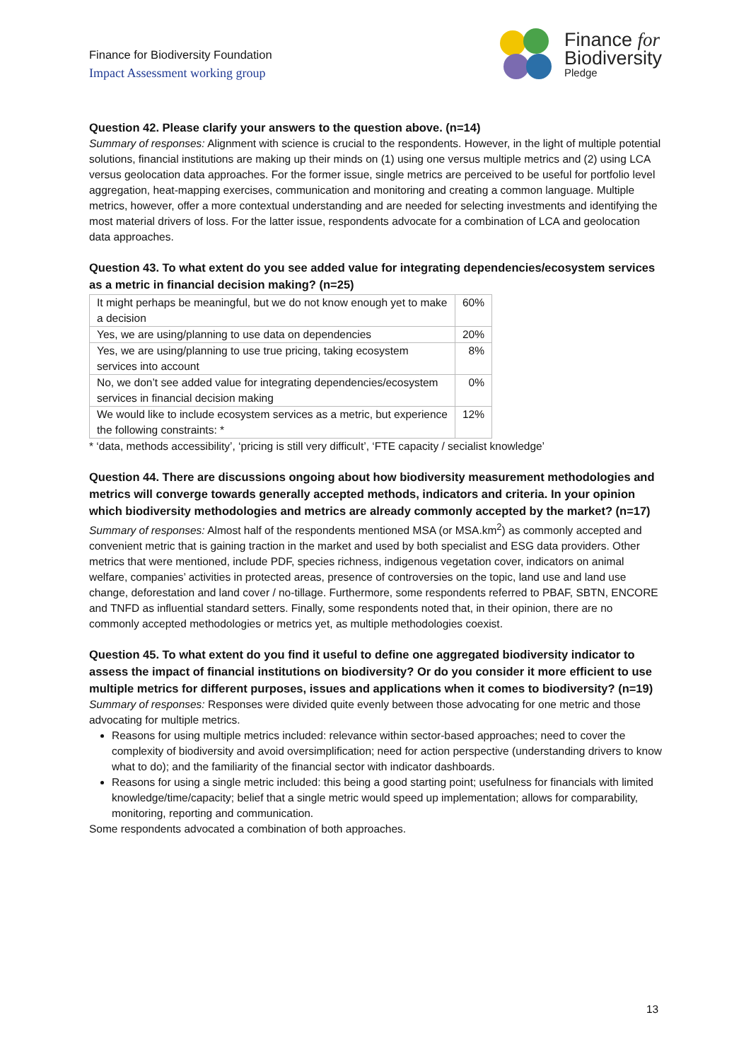Finance for Biodiversity Foundation
Impact Assessment working group
Finance for
Biodiversity
Pledge
Question 42. Please clarify your answers to the question above. (n=14)
Summary of responses: Alignment with science is crucial to the respondents. However, in the light of multiple potential solutions, financial institutions are making up their minds on (1) using one versus multiple metrics and (2) using LCA versus geolocation data approaches. For the former issue, single metrics are perceived to be useful for portfolio level aggregation, heat-mapping exercises, communication and monitoring and creating a common language. Multiple metrics, however, offer a more contextual understanding and are needed for selecting investments and identifying the most material drivers of loss. For the latter issue, respondents advocate for a combination of LCA and geolocation data approaches.
Question 43. To what extent do you see added value for integrating dependencies/ecosystem services as a metric in financial decision making? (n=25)
| It might perhaps be meaningful, but we do not know enough yet to make a decision | 60% |
| Yes, we are using/planning to use data on dependencies | 20% |
| Yes, we are using/planning to use true pricing, taking ecosystem services into account | 8% |
| No, we don’t see added value for integrating dependencies/ecosystem services in financial decision making | 0% |
| We would like to include ecosystem services as a metric, but experience the following constraints: * | 12% |
* ‘data, methods accessibility’, ‘pricing is still very difficult’, ‘FTE capacity / secialist knowledge’
Question 44. There are discussions ongoing about how biodiversity measurement methodologies and metrics will converge towards generally accepted methods, indicators and criteria. In your opinion which biodiversity methodologies and metrics are already commonly accepted by the market? (n=17)
Summary of responses: Almost half of the respondents mentioned MSA (or MSA.km<sup>2</sup>) as commonly accepted and convenient metric that is gaining traction in the market and used by both specialist and ESG data providers. Other metrics that were mentioned, include PDF, species richness, indigenous vegetation cover, indicators on animal welfare, companies’ activities in protected areas, presence of controversies on the topic, land use and land use change, deforestation and land cover / no-tillage. Furthermore, some respondents referred to PBAF, SBTN, ENCORE and TNFD as influential standard setters. Finally, some respondents noted that, in their opinion, there are no commonly accepted methodologies or metrics yet, as multiple methodologies coexist.
Question 45. To what extent do you find it useful to define one aggregated biodiversity indicator to assess the impact of financial institutions on biodiversity? Or do you consider it more efficient to use multiple metrics for different purposes, issues and applications when it comes to biodiversity? (n=19)
Summary of responses: Responses were divided quite evenly between those advocating for one metric and those advocating for multiple metrics.
Reasons for using multiple metrics included: relevance within sector-based approaches; need to cover the complexity of biodiversity and avoid oversimplification; need for action perspective (understanding drivers to know what to do); and the familiarity of the financial sector with indicator dashboards.
Reasons for using a single metric included: this being a good starting point; usefulness for financials with limited knowledge/time/capacity; belief that a single metric would speed up implementation; allows for comparability, monitoring, reporting and communication.
Some respondents advocated a combination of both approaches.
13